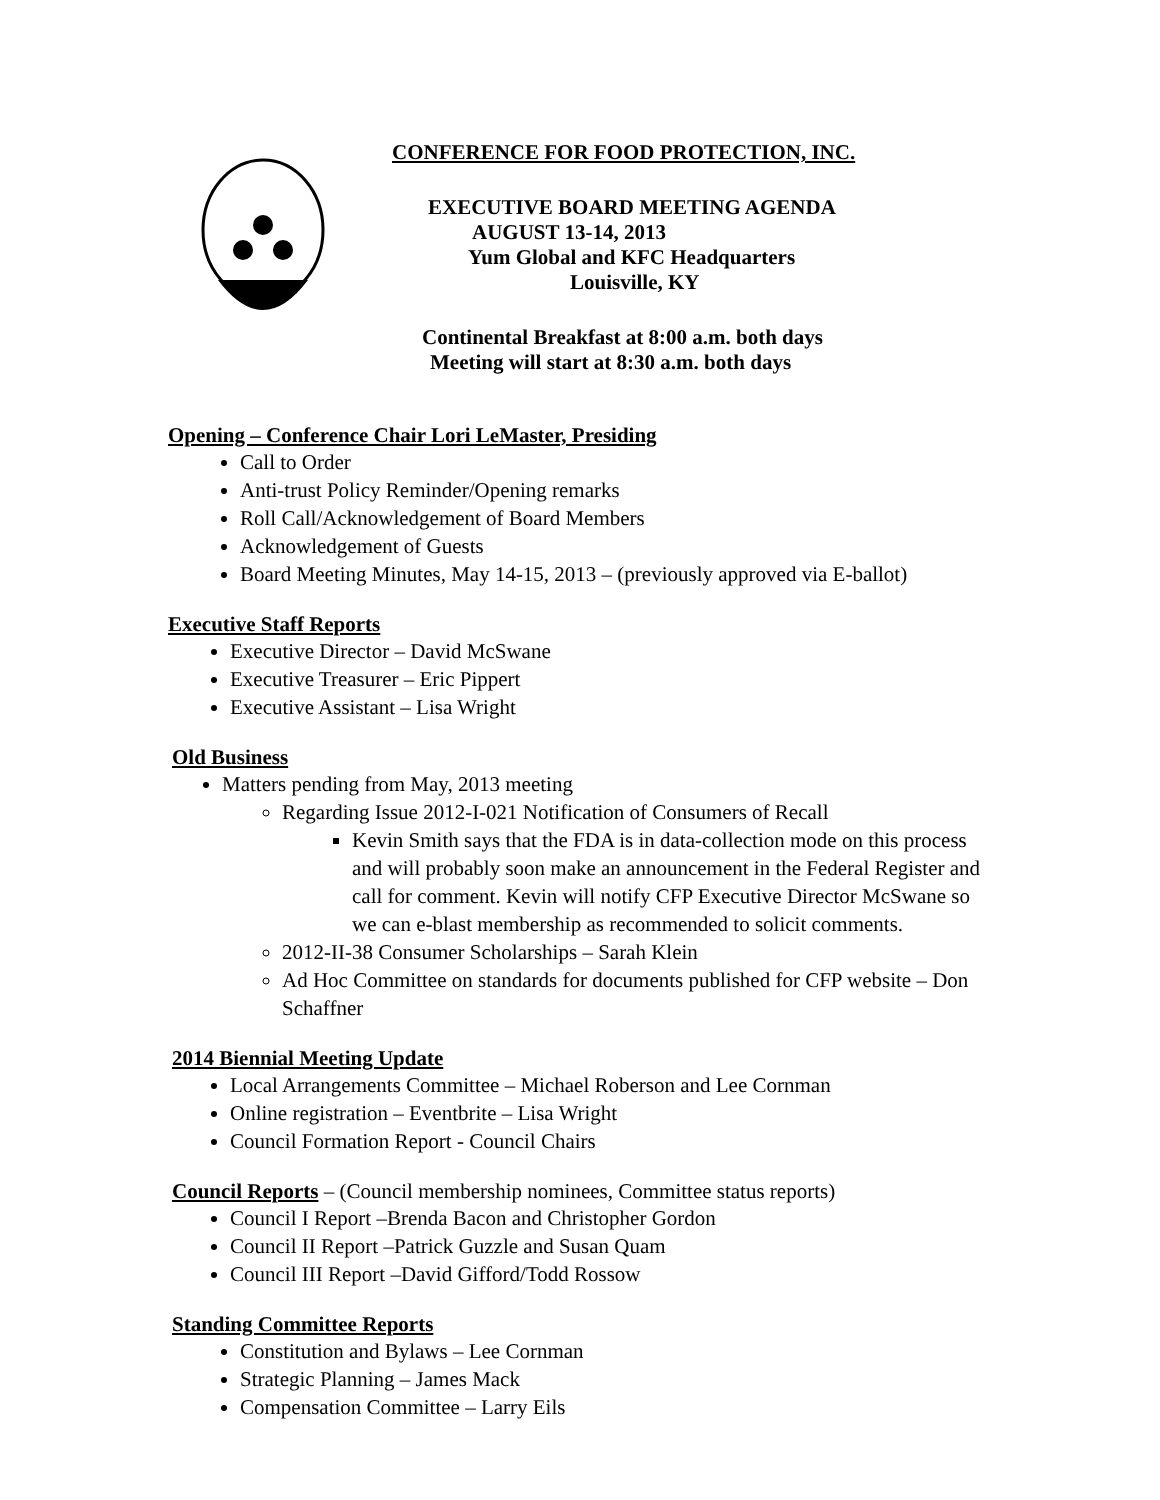CONFERENCE FOR FOOD PROTECTION, INC.
EXECUTIVE BOARD MEETING AGENDA
AUGUST 13-14, 2013
Yum Global and KFC Headquarters
Louisville, KY
Continental Breakfast at 8:00 a.m. both days
Meeting will start at 8:30 a.m. both days
Opening – Conference Chair Lori LeMaster, Presiding
Call to Order
Anti-trust Policy Reminder/Opening remarks
Roll Call/Acknowledgement of Board Members
Acknowledgement of Guests
Board Meeting Minutes, May 14-15, 2013 – (previously approved via E-ballot)
Executive Staff Reports
Executive Director – David McSwane
Executive Treasurer – Eric Pippert
Executive Assistant – Lisa Wright
Old Business
Matters pending from May, 2013 meeting
Regarding Issue 2012-I-021 Notification of Consumers of Recall
Kevin Smith says that the FDA is in data-collection mode on this process and will probably soon make an announcement in the Federal Register and call for comment. Kevin will notify CFP Executive Director McSwane so we can e-blast membership as recommended to solicit comments.
2012-II-38 Consumer Scholarships – Sarah Klein
Ad Hoc Committee on standards for documents published for CFP website – Don Schaffner
2014 Biennial Meeting Update
Local Arrangements Committee – Michael Roberson and Lee Cornman
Online registration – Eventbrite – Lisa Wright
Council Formation Report - Council Chairs
Council Reports – (Council membership nominees, Committee status reports)
Council I Report –Brenda Bacon and Christopher Gordon
Council II Report –Patrick Guzzle and Susan Quam
Council III Report –David Gifford/Todd Rossow
Standing Committee Reports
Constitution and Bylaws – Lee Cornman
Strategic Planning – James Mack
Compensation Committee – Larry Eils